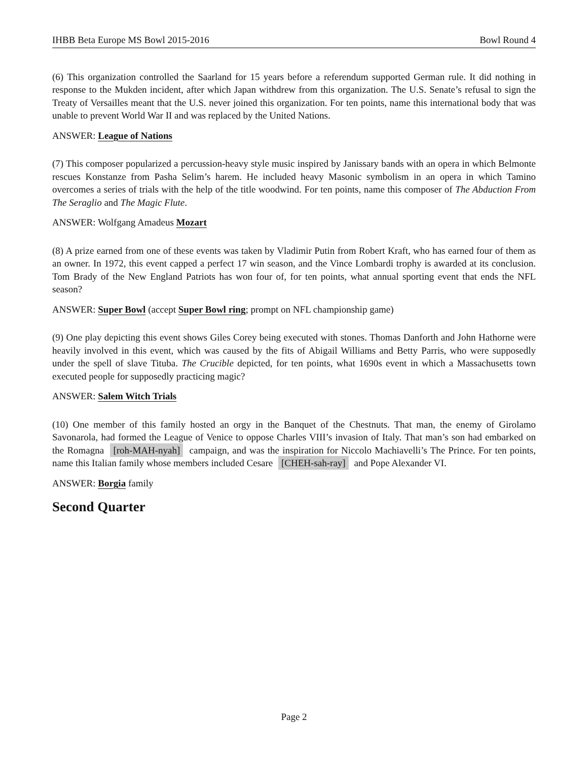IHBB Beta Europe MS Bowl 2015-2016 Bowl Round 4
(6) This organization controlled the Saarland for 15 years before a referendum supported German rule. It did nothing in response to the Mukden incident, after which Japan withdrew from this organization. The U.S. Senate’s refusal to sign the Treaty of Versailles meant that the U.S. never joined this organization. For ten points, name this international body that was unable to prevent World War II and was replaced by the United Nations.
ANSWER: League of Nations
(7) This composer popularized a percussion-heavy style music inspired by Janissary bands with an opera in which Belmonte rescues Konstanze from Pasha Selim’s harem. He included heavy Masonic symbolism in an opera in which Tamino overcomes a series of trials with the help of the title woodwind. For ten points, name this composer of The Abduction From The Seraglio and The Magic Flute.
ANSWER: Wolfgang Amadeus Mozart
(8) A prize earned from one of these events was taken by Vladimir Putin from Robert Kraft, who has earned four of them as an owner. In 1972, this event capped a perfect 17 win season, and the Vince Lombardi trophy is awarded at its conclusion. Tom Brady of the New England Patriots has won four of, for ten points, what annual sporting event that ends the NFL season?
ANSWER: Super Bowl (accept Super Bowl ring; prompt on NFL championship game)
(9) One play depicting this event shows Giles Corey being executed with stones. Thomas Danforth and John Hathorne were heavily involved in this event, which was caused by the fits of Abigail Williams and Betty Parris, who were supposedly under the spell of slave Tituba. The Crucible depicted, for ten points, what 1690s event in which a Massachusetts town executed people for supposedly practicing magic?
ANSWER: Salem Witch Trials
(10) One member of this family hosted an orgy in the Banquet of the Chestnuts. That man, the enemy of Girolamo Savonarola, had formed the League of Venice to oppose Charles VIII’s invasion of Italy. That man’s son had embarked on the Romagna [roh-MAH-nyah] campaign, and was the inspiration for Niccolo Machiavelli’s The Prince. For ten points, name this Italian family whose members included Cesare [CHEH-sah-ray] and Pope Alexander VI.
ANSWER: Borgia family
Second Quarter
Page 2